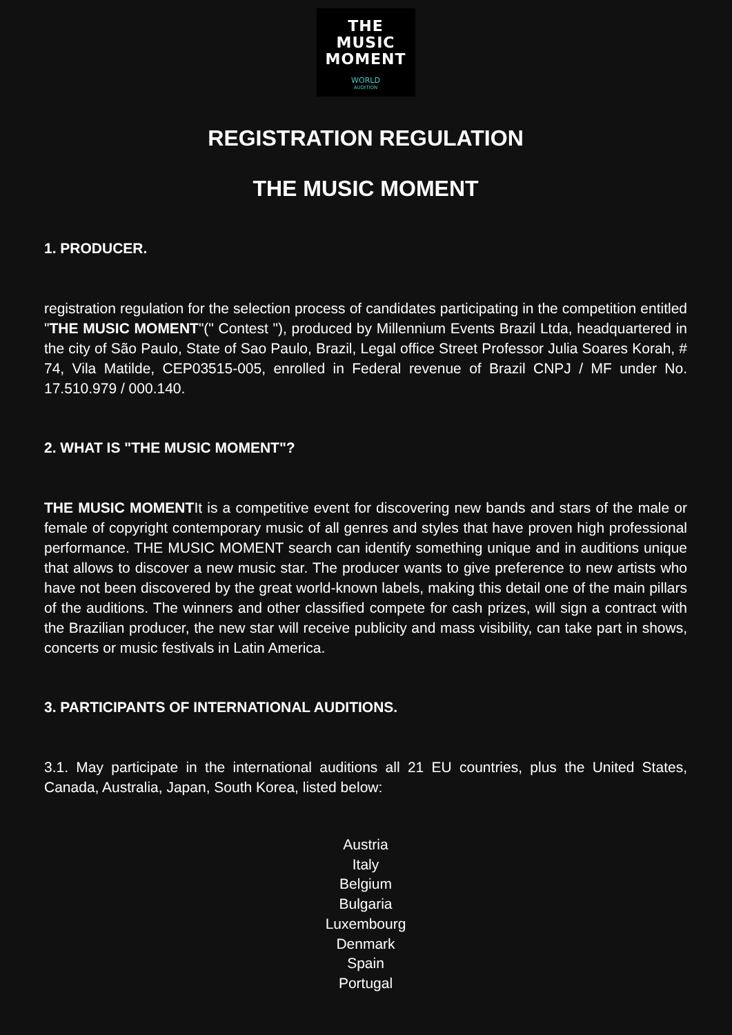THE
MUSIC
MOMENT
WORLD
AUDITION
REGISTRATION REGULATION
THE MUSIC MOMENT
1. PRODUCER.
registration regulation for the selection process of candidates participating in the competition entitled "THE MUSIC MOMENT"(" Contest "), produced by Millennium Events Brazil Ltda, headquartered in the city of São Paulo, State of Sao Paulo, Brazil, Legal office Street Professor Julia Soares Korah, # 74, Vila Matilde, CEP03515-005, enrolled in Federal revenue of Brazil CNPJ / MF under No. 17.510.979 / 000.140.
2. WHAT IS "THE MUSIC MOMENT"?
THE MUSIC MOMENTIt is a competitive event for discovering new bands and stars of the male or female of copyright contemporary music of all genres and styles that have proven high professional performance. THE MUSIC MOMENT search can identify something unique and in auditions unique that allows to discover a new music star. The producer wants to give preference to new artists who have not been discovered by the great world-known labels, making this detail one of the main pillars of the auditions. The winners and other classified compete for cash prizes, will sign a contract with the Brazilian producer, the new star will receive publicity and mass visibility, can take part in shows, concerts or music festivals in Latin America.
3. PARTICIPANTS OF INTERNATIONAL AUDITIONS.
3.1. May participate in the international auditions all 21 EU countries, plus the United States, Canada, Australia, Japan, South Korea, listed below:
Austria
Italy
Belgium
Bulgaria
Luxembourg
Denmark
Spain
Portugal